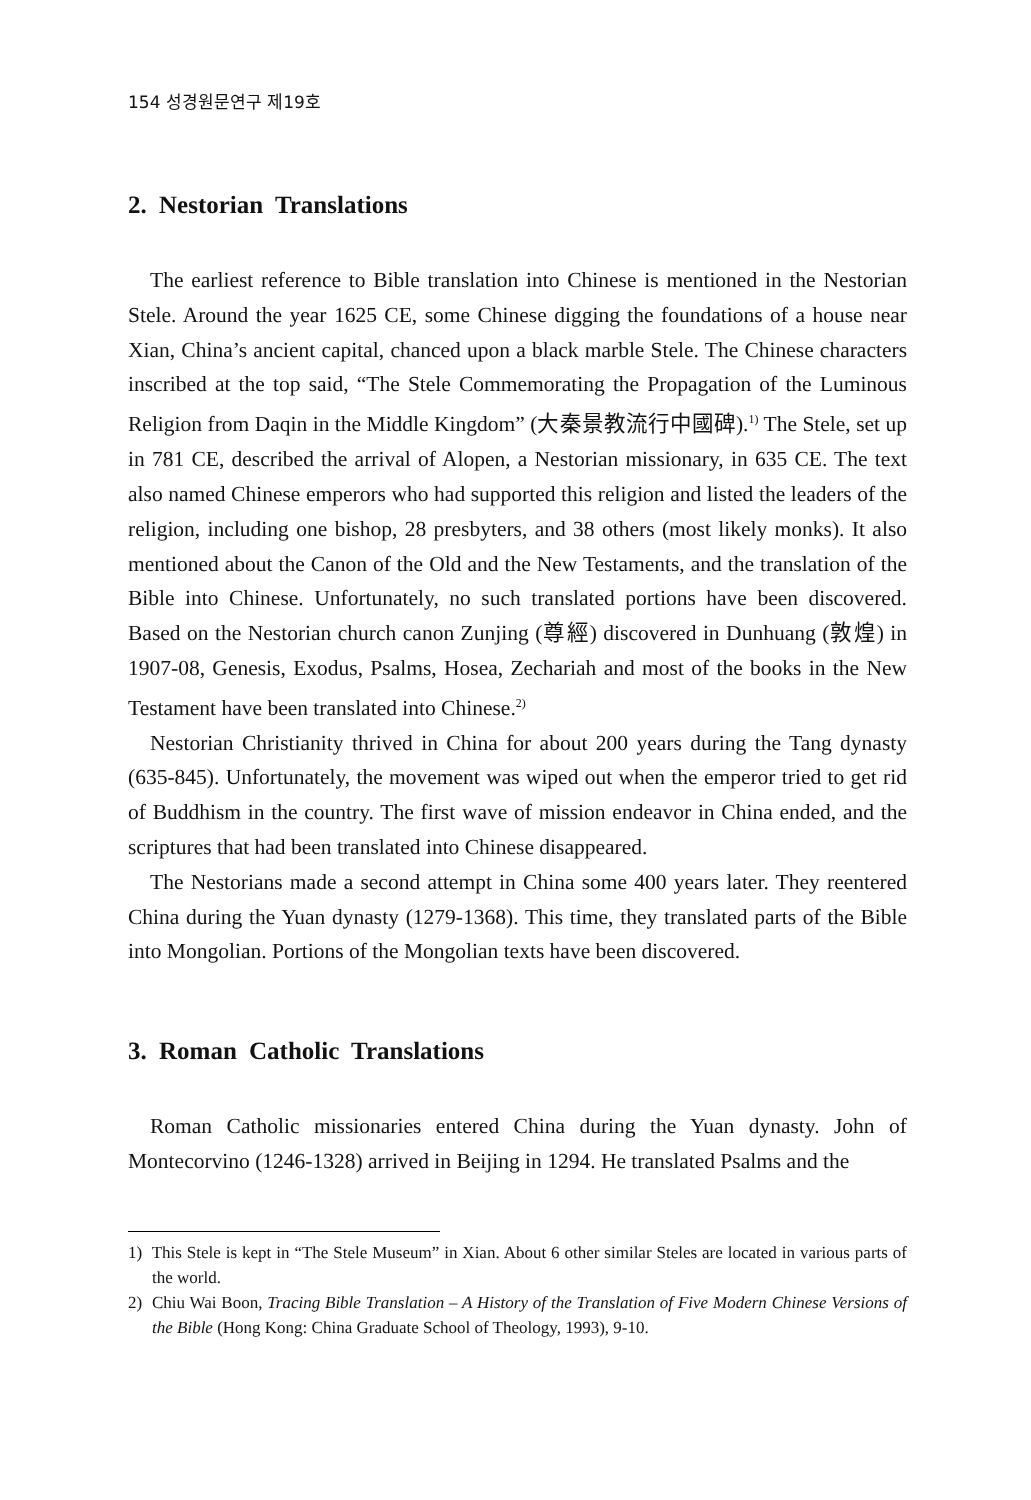154 성경원문연구 제19호
2. Nestorian Translations
The earliest reference to Bible translation into Chinese is mentioned in the Nestorian Stele. Around the year 1625 CE, some Chinese digging the foundations of a house near Xian, China’s ancient capital, chanced upon a black marble Stele. The Chinese characters inscribed at the top said, “The Stele Commemorating the Propagation of the Luminous Religion from Daqin in the Middle Kingdom” (大秦景教流行中國碑).<sup>1)</sup> The Stele, set up in 781 CE, described the arrival of Alopen, a Nestorian missionary, in 635 CE. The text also named Chinese emperors who had supported this religion and listed the leaders of the religion, including one bishop, 28 presbyters, and 38 others (most likely monks). It also mentioned about the Canon of the Old and the New Testaments, and the translation of the Bible into Chinese. Unfortunately, no such translated portions have been discovered. Based on the Nestorian church canon Zunjing (尊經) discovered in Dunhuang (敦煌) in 1907-08, Genesis, Exodus, Psalms, Hosea, Zechariah and most of the books in the New Testament have been translated into Chinese.<sup>2)</sup>
Nestorian Christianity thrived in China for about 200 years during the Tang dynasty (635-845). Unfortunately, the movement was wiped out when the emperor tried to get rid of Buddhism in the country. The first wave of mission endeavor in China ended, and the scriptures that had been translated into Chinese disappeared.
The Nestorians made a second attempt in China some 400 years later. They reentered China during the Yuan dynasty (1279-1368). This time, they translated parts of the Bible into Mongolian. Portions of the Mongolian texts have been discovered.
3. Roman Catholic Translations
Roman Catholic missionaries entered China during the Yuan dynasty. John of Montecorvino (1246-1328) arrived in Beijing in 1294. He translated Psalms and the
1) This Stele is kept in “The Stele Museum” in Xian. About 6 other similar Steles are located in various parts of the world.
2) Chiu Wai Boon, Tracing Bible Translation – A History of the Translation of Five Modern Chinese Versions of the Bible (Hong Kong: China Graduate School of Theology, 1993), 9-10.